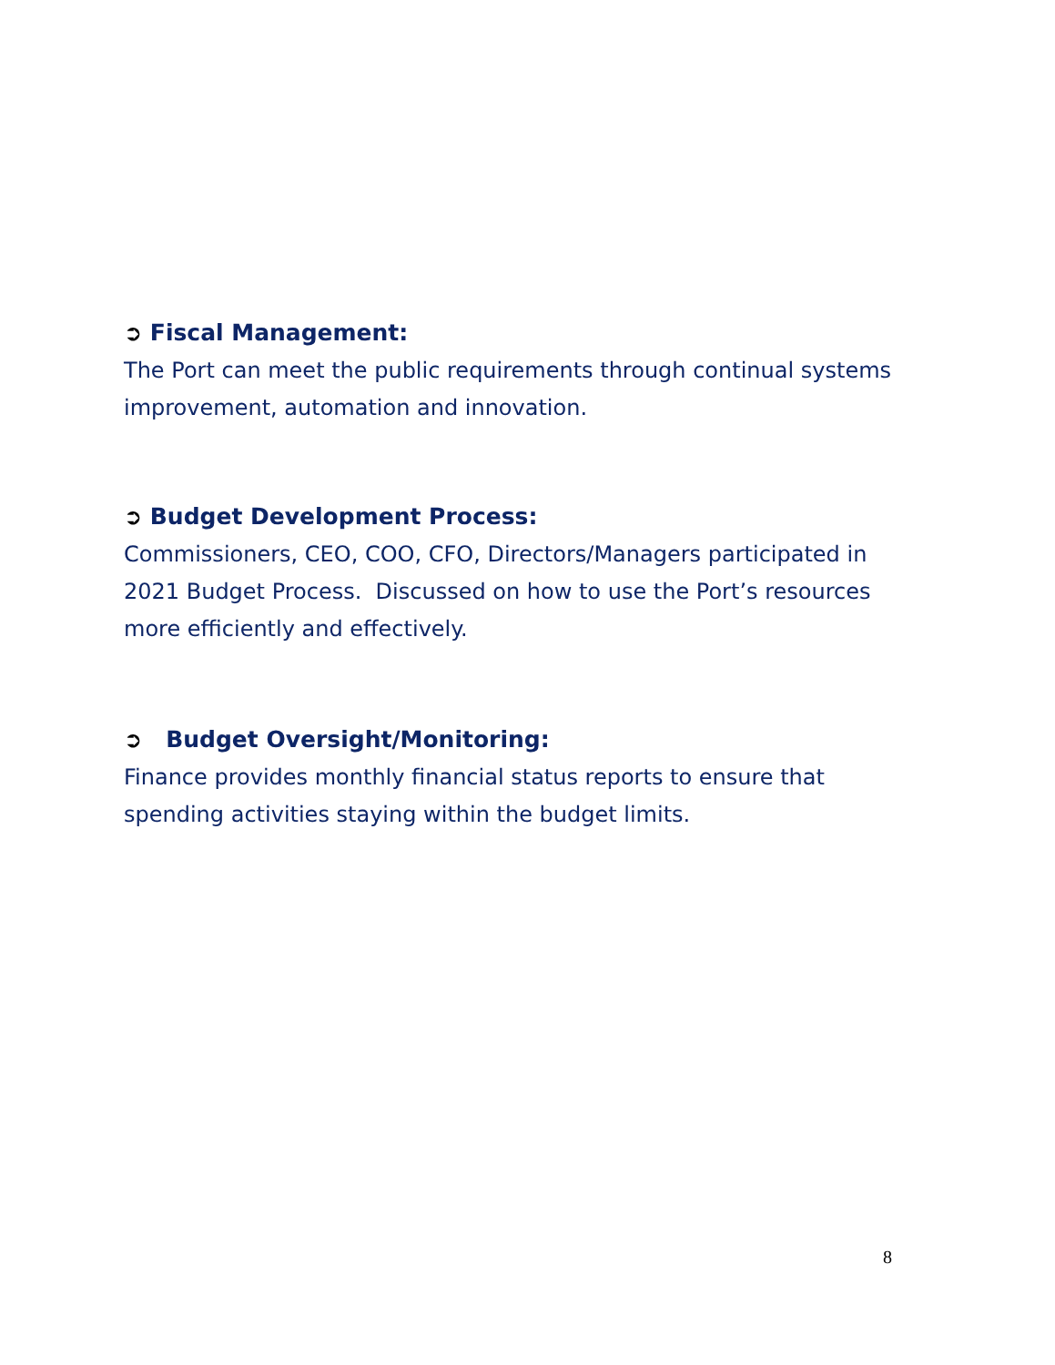➲ Fiscal Management:
The Port can meet the public requirements through continual systems improvement, automation and innovation.
➲ Budget Development Process:
Commissioners, CEO, COO, CFO, Directors/Managers participated in 2021 Budget Process. Discussed on how to use the Port’s resources more efficiently and effectively.
➲ Budget Oversight/Monitoring:
Finance provides monthly financial status reports to ensure that spending activities staying within the budget limits.
8